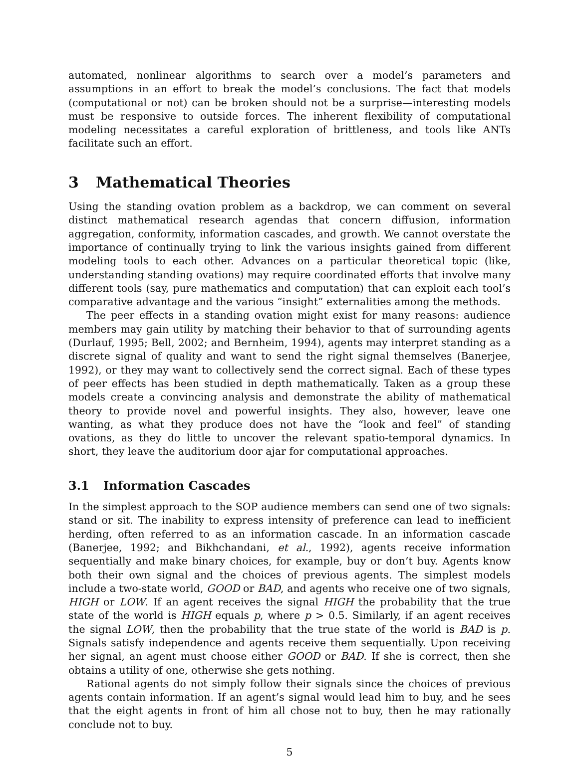automated, nonlinear algorithms to search over a model’s parameters and assumptions in an effort to break the model’s conclusions. The fact that models (computational or not) can be broken should not be a surprise—interesting models must be responsive to outside forces. The inherent flexibility of computational modeling necessitates a careful exploration of brittleness, and tools like ANTs facilitate such an effort.
3 Mathematical Theories
Using the standing ovation problem as a backdrop, we can comment on several distinct mathematical research agendas that concern diffusion, information aggregation, conformity, information cascades, and growth. We cannot overstate the importance of continually trying to link the various insights gained from different modeling tools to each other. Advances on a particular theoretical topic (like, understanding standing ovations) may require coordinated efforts that involve many different tools (say, pure mathematics and computation) that can exploit each tool’s comparative advantage and the various “insight” externalities among the methods.
The peer effects in a standing ovation might exist for many reasons: audience members may gain utility by matching their behavior to that of surrounding agents (Durlauf, 1995; Bell, 2002; and Bernheim, 1994), agents may interpret standing as a discrete signal of quality and want to send the right signal themselves (Banerjee, 1992), or they may want to collectively send the correct signal. Each of these types of peer effects has been studied in depth mathematically. Taken as a group these models create a convincing analysis and demonstrate the ability of mathematical theory to provide novel and powerful insights. They also, however, leave one wanting, as what they produce does not have the “look and feel” of standing ovations, as they do little to uncover the relevant spatio-temporal dynamics. In short, they leave the auditorium door ajar for computational approaches.
3.1 Information Cascades
In the simplest approach to the SOP audience members can send one of two signals: stand or sit. The inability to express intensity of preference can lead to inefficient herding, often referred to as an information cascade. In an information cascade (Banerjee, 1992; and Bikhchandani, et al., 1992), agents receive information sequentially and make binary choices, for example, buy or don’t buy. Agents know both their own signal and the choices of previous agents. The simplest models include a two-state world, GOOD or BAD, and agents who receive one of two signals, HIGH or LOW. If an agent receives the signal HIGH the probability that the true state of the world is HIGH equals p, where p > 0.5. Similarly, if an agent receives the signal LOW, then the probability that the true state of the world is BAD is p. Signals satisfy independence and agents receive them sequentially. Upon receiving her signal, an agent must choose either GOOD or BAD. If she is correct, then she obtains a utility of one, otherwise she gets nothing.
Rational agents do not simply follow their signals since the choices of previous agents contain information. If an agent’s signal would lead him to buy, and he sees that the eight agents in front of him all chose not to buy, then he may rationally conclude not to buy.
5